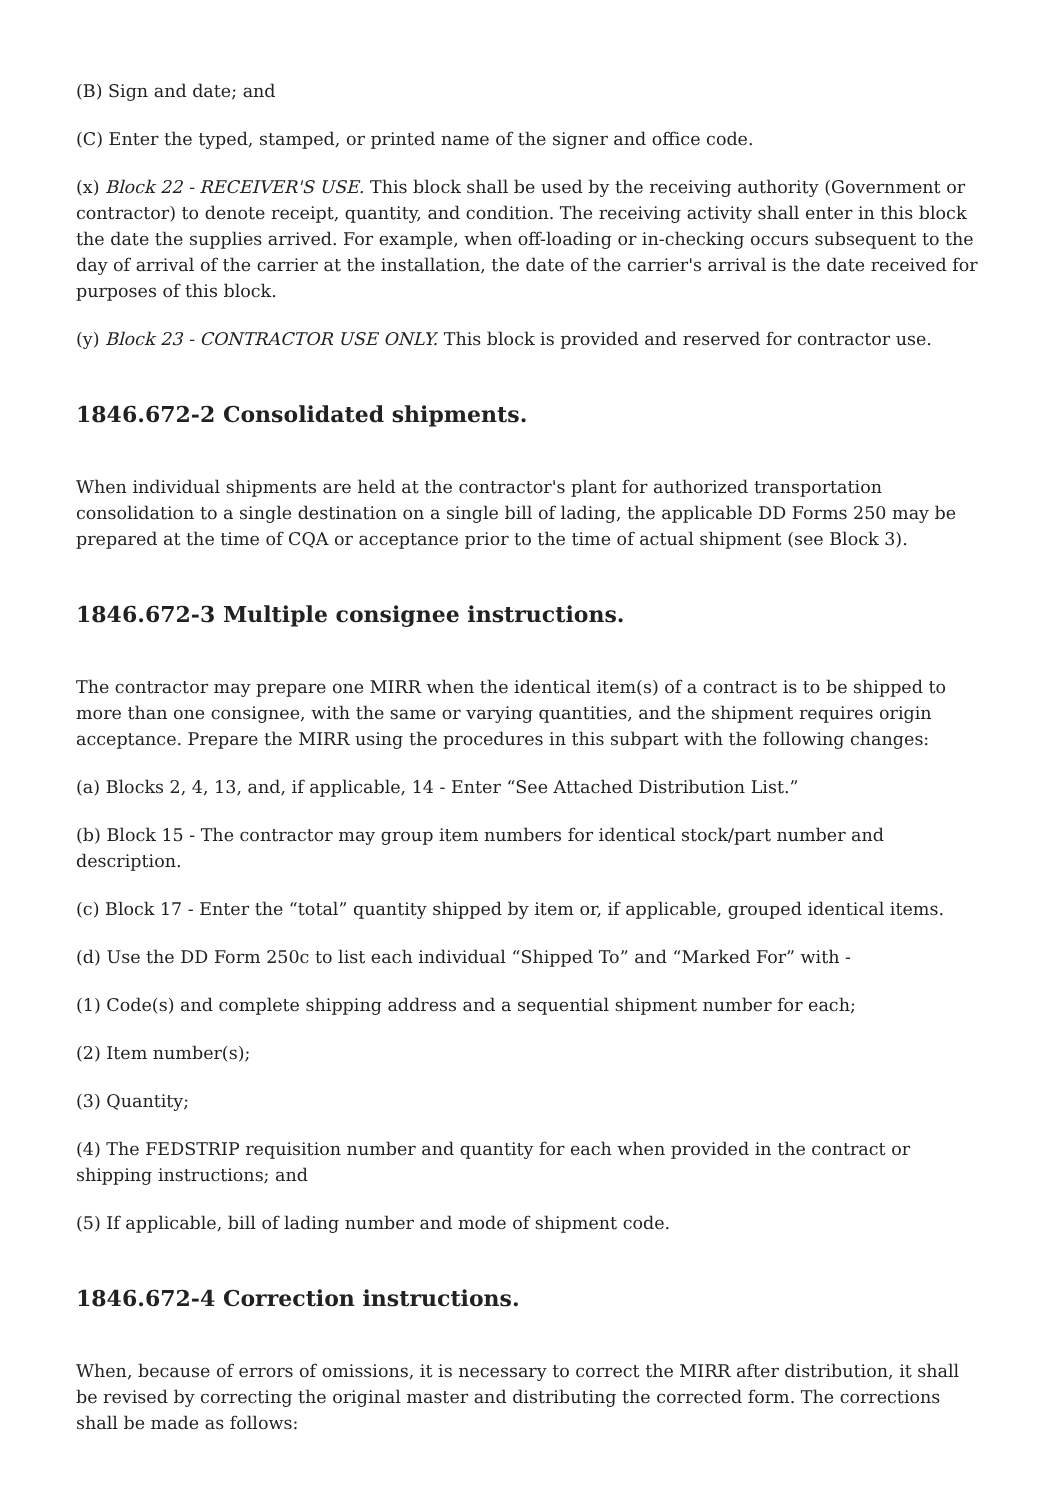(B) Sign and date; and
(C) Enter the typed, stamped, or printed name of the signer and office code.
(x) Block 22 - RECEIVER'S USE. This block shall be used by the receiving authority (Government or contractor) to denote receipt, quantity, and condition. The receiving activity shall enter in this block the date the supplies arrived. For example, when off-loading or in-checking occurs subsequent to the day of arrival of the carrier at the installation, the date of the carrier's arrival is the date received for purposes of this block.
(y) Block 23 - CONTRACTOR USE ONLY. This block is provided and reserved for contractor use.
1846.672-2 Consolidated shipments.
When individual shipments are held at the contractor's plant for authorized transportation consolidation to a single destination on a single bill of lading, the applicable DD Forms 250 may be prepared at the time of CQA or acceptance prior to the time of actual shipment (see Block 3).
1846.672-3 Multiple consignee instructions.
The contractor may prepare one MIRR when the identical item(s) of a contract is to be shipped to more than one consignee, with the same or varying quantities, and the shipment requires origin acceptance. Prepare the MIRR using the procedures in this subpart with the following changes:
(a) Blocks 2, 4, 13, and, if applicable, 14 - Enter “See Attached Distribution List.”
(b) Block 15 - The contractor may group item numbers for identical stock/part number and description.
(c) Block 17 - Enter the “total” quantity shipped by item or, if applicable, grouped identical items.
(d) Use the DD Form 250c to list each individual “Shipped To” and “Marked For” with -
(1) Code(s) and complete shipping address and a sequential shipment number for each;
(2) Item number(s);
(3) Quantity;
(4) The FEDSTRIP requisition number and quantity for each when provided in the contract or shipping instructions; and
(5) If applicable, bill of lading number and mode of shipment code.
1846.672-4 Correction instructions.
When, because of errors of omissions, it is necessary to correct the MIRR after distribution, it shall be revised by correcting the original master and distributing the corrected form. The corrections shall be made as follows: